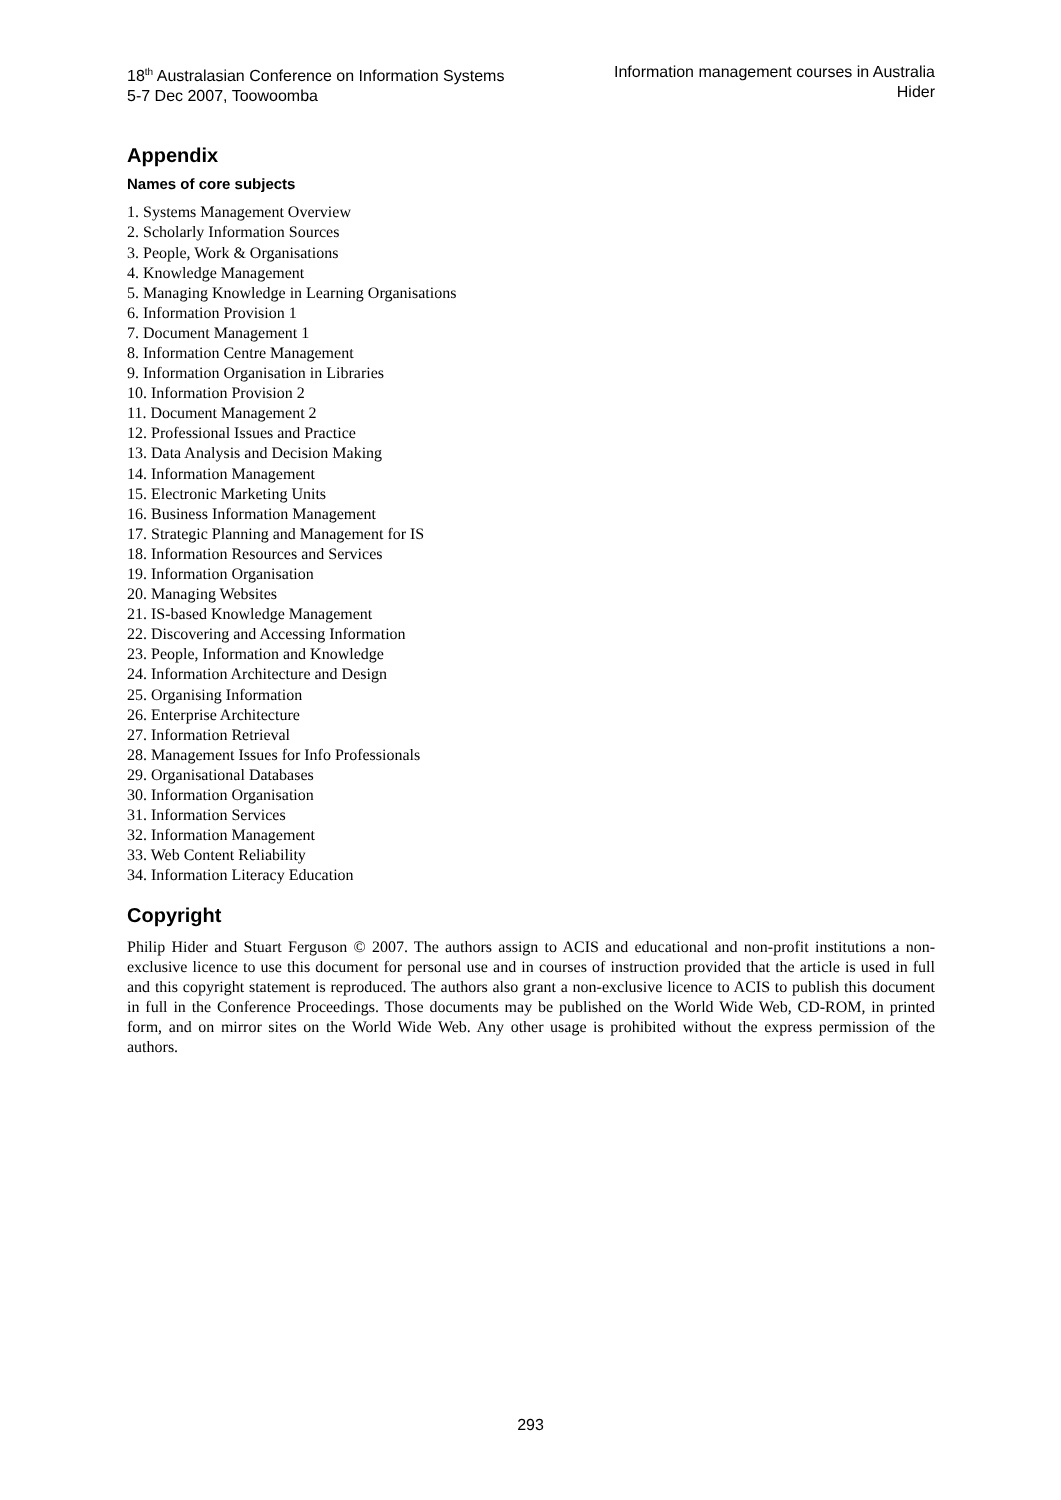18<sup>th</sup> Australasian Conference on Information Systems
5-7 Dec 2007, Toowoomba
Information management courses in Australia
Hider
Appendix
Names of core subjects
1. Systems Management Overview
2. Scholarly Information Sources
3. People, Work & Organisations
4. Knowledge Management
5. Managing Knowledge in Learning Organisations
6. Information Provision 1
7. Document Management 1
8. Information Centre Management
9. Information Organisation in Libraries
10. Information Provision 2
11. Document Management 2
12. Professional Issues and Practice
13. Data Analysis and Decision Making
14. Information Management
15. Electronic Marketing Units
16. Business Information Management
17. Strategic Planning and Management for IS
18. Information Resources and Services
19. Information Organisation
20. Managing Websites
21. IS-based Knowledge Management
22. Discovering and Accessing Information
23. People, Information and Knowledge
24. Information Architecture and Design
25. Organising Information
26. Enterprise Architecture
27. Information Retrieval
28. Management Issues for Info Professionals
29. Organisational Databases
30. Information Organisation
31. Information Services
32. Information Management
33. Web Content Reliability
34. Information Literacy Education
Copyright
Philip Hider and Stuart Ferguson © 2007. The authors assign to ACIS and educational and non-profit institutions a non-exclusive licence to use this document for personal use and in courses of instruction provided that the article is used in full and this copyright statement is reproduced. The authors also grant a non-exclusive licence to ACIS to publish this document in full in the Conference Proceedings. Those documents may be published on the World Wide Web, CD-ROM, in printed form, and on mirror sites on the World Wide Web. Any other usage is prohibited without the express permission of the authors.
293